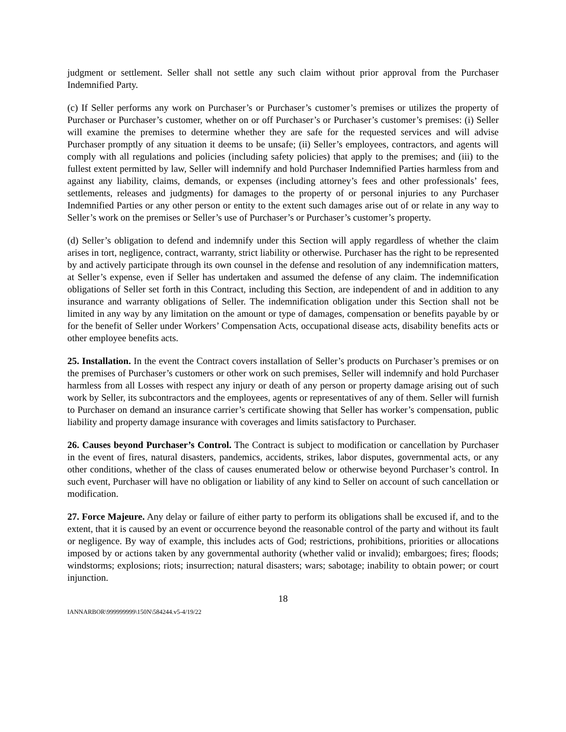judgment or settlement. Seller shall not settle any such claim without prior approval from the Purchaser Indemnified Party.
(c) If Seller performs any work on Purchaser’s or Purchaser’s customer’s premises or utilizes the property of Purchaser or Purchaser’s customer, whether on or off Purchaser’s or Purchaser’s customer’s premises: (i) Seller will examine the premises to determine whether they are safe for the requested services and will advise Purchaser promptly of any situation it deems to be unsafe; (ii) Seller’s employees, contractors, and agents will comply with all regulations and policies (including safety policies) that apply to the premises; and (iii) to the fullest extent permitted by law, Seller will indemnify and hold Purchaser Indemnified Parties harmless from and against any liability, claims, demands, or expenses (including attorney’s fees and other professionals’ fees, settlements, releases and judgments) for damages to the property of or personal injuries to any Purchaser Indemnified Parties or any other person or entity to the extent such damages arise out of or relate in any way to Seller’s work on the premises or Seller’s use of Purchaser’s or Purchaser’s customer’s property.
(d) Seller’s obligation to defend and indemnify under this Section will apply regardless of whether the claim arises in tort, negligence, contract, warranty, strict liability or otherwise. Purchaser has the right to be represented by and actively participate through its own counsel in the defense and resolution of any indemnification matters, at Seller’s expense, even if Seller has undertaken and assumed the defense of any claim. The indemnification obligations of Seller set forth in this Contract, including this Section, are independent of and in addition to any insurance and warranty obligations of Seller. The indemnification obligation under this Section shall not be limited in any way by any limitation on the amount or type of damages, compensation or benefits payable by or for the benefit of Seller under Workers’ Compensation Acts, occupational disease acts, disability benefits acts or other employee benefits acts.
25. Installation. In the event the Contract covers installation of Seller’s products on Purchaser’s premises or on the premises of Purchaser’s customers or other work on such premises, Seller will indemnify and hold Purchaser harmless from all Losses with respect any injury or death of any person or property damage arising out of such work by Seller, its subcontractors and the employees, agents or representatives of any of them. Seller will furnish to Purchaser on demand an insurance carrier’s certificate showing that Seller has worker’s compensation, public liability and property damage insurance with coverages and limits satisfactory to Purchaser.
26. Causes beyond Purchaser’s Control. The Contract is subject to modification or cancellation by Purchaser in the event of fires, natural disasters, pandemics, accidents, strikes, labor disputes, governmental acts, or any other conditions, whether of the class of causes enumerated below or otherwise beyond Purchaser’s control. In such event, Purchaser will have no obligation or liability of any kind to Seller on account of such cancellation or modification.
27. Force Majeure. Any delay or failure of either party to perform its obligations shall be excused if, and to the extent, that it is caused by an event or occurrence beyond the reasonable control of the party and without its fault or negligence. By way of example, this includes acts of God; restrictions, prohibitions, priorities or allocations imposed by or actions taken by any governmental authority (whether valid or invalid); embargoes; fires; floods; windstorms; explosions; riots; insurrection; natural disasters; wars; sabotage; inability to obtain power; or court injunction.
18
IANNARBOR\999999999\150N\584244.v5-4/19/22